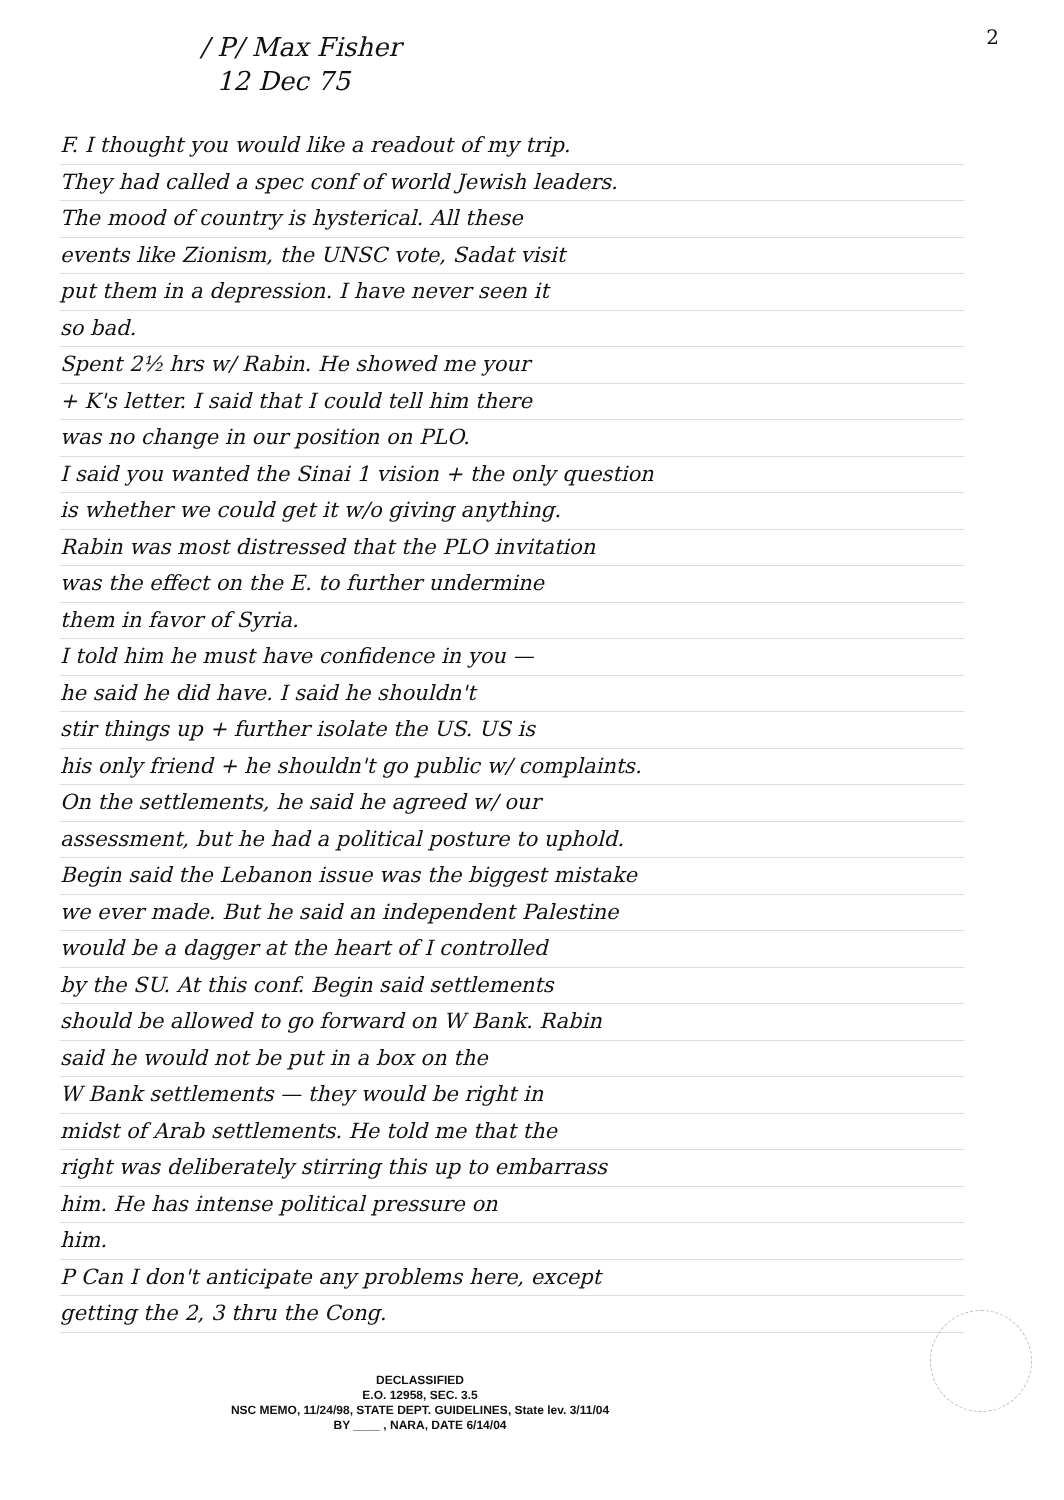2
/ P/ Max Fisher
12 Dec 75
F. I thought you would like a readout of my trip.
They had called a spec conf of world Jewish leaders.
The mood of country is hysterical. All these
events like Zionism, the UNSC vote, Sadat visit
put them in a depression. I have never seen it
so bad.
Spent 2½ hrs w/ Rabin. He showed me your
+ K's letter. I said that I could tell him there
was no change in our position on PLO.
I said you wanted the Sinai 1 vision + the only question
is whether we could get it w/o giving anything.
Rabin was most distressed that the PLO invitation
was the effect on the E. to further undermine
them in favor of Syria.
I told him he must have confidence in you —
he said he did have. I said he shouldn't
stir things up + further isolate the US. US is
his only friend + he shouldn't go public w/ complaints.
On the settlements, he said he agreed w/ our
assessment, but he had a political posture to uphold.
Begin said the Lebanon issue was the biggest mistake
we ever made. But he said an independent Palestine
would be a dagger at the heart of I controlled
by the SU. At this conf. Begin said settlements
should be allowed to go forward on W Bank. Rabin
said he would not be put in a box on the
W Bank settlements — they would be right in
midst of Arab settlements. He told me that the
right was deliberately stirring this up to embarrass
him. He has intense political pressure on
him.
P Can I don't anticipate any problems here, except
getting the 2, 3 thru the Cong.
DECLASSIFIED
E.O. 12958, SEC. 3.5
NSC MEMO, 11/24/98, STATE DEPT. GUIDELINES, State lev. 3/11/04
BY ____ , NARA, DATE 6/14/04